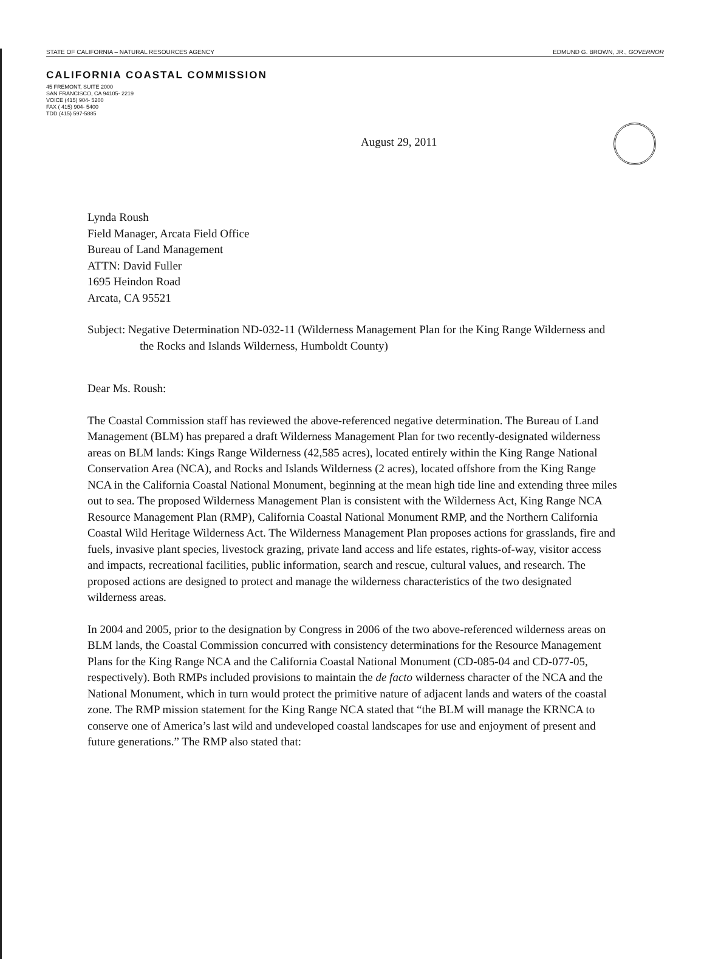STATE OF CALIFORNIA – NATURAL RESOURCES AGENCY EDMUND G. BROWN, JR., GOVERNOR
CALIFORNIA COASTAL COMMISSION
45 FREMONT, SUITE 2000
SAN FRANCISCO, CA 94105- 2219
VOICE (415) 904- 5200
FAX ( 415) 904- 5400
TDD (415) 597-5885
August 29, 2011
Lynda Roush
Field Manager, Arcata Field Office
Bureau of Land Management
ATTN: David Fuller
1695 Heindon Road
Arcata, CA 95521
Subject: Negative Determination ND-032-11 (Wilderness Management Plan for the King Range Wilderness and the Rocks and Islands Wilderness, Humboldt County)
Dear Ms. Roush:
The Coastal Commission staff has reviewed the above-referenced negative determination. The Bureau of Land Management (BLM) has prepared a draft Wilderness Management Plan for two recently-designated wilderness areas on BLM lands: Kings Range Wilderness (42,585 acres), located entirely within the King Range National Conservation Area (NCA), and Rocks and Islands Wilderness (2 acres), located offshore from the King Range NCA in the California Coastal National Monument, beginning at the mean high tide line and extending three miles out to sea. The proposed Wilderness Management Plan is consistent with the Wilderness Act, King Range NCA Resource Management Plan (RMP), California Coastal National Monument RMP, and the Northern California Coastal Wild Heritage Wilderness Act. The Wilderness Management Plan proposes actions for grasslands, fire and fuels, invasive plant species, livestock grazing, private land access and life estates, rights-of-way, visitor access and impacts, recreational facilities, public information, search and rescue, cultural values, and research. The proposed actions are designed to protect and manage the wilderness characteristics of the two designated wilderness areas.
In 2004 and 2005, prior to the designation by Congress in 2006 of the two above-referenced wilderness areas on BLM lands, the Coastal Commission concurred with consistency determinations for the Resource Management Plans for the King Range NCA and the California Coastal National Monument (CD-085-04 and CD-077-05, respectively). Both RMPs included provisions to maintain the de facto wilderness character of the NCA and the National Monument, which in turn would protect the primitive nature of adjacent lands and waters of the coastal zone. The RMP mission statement for the King Range NCA stated that “the BLM will manage the KRNCA to conserve one of America’s last wild and undeveloped coastal landscapes for use and enjoyment of present and future generations.” The RMP also stated that: